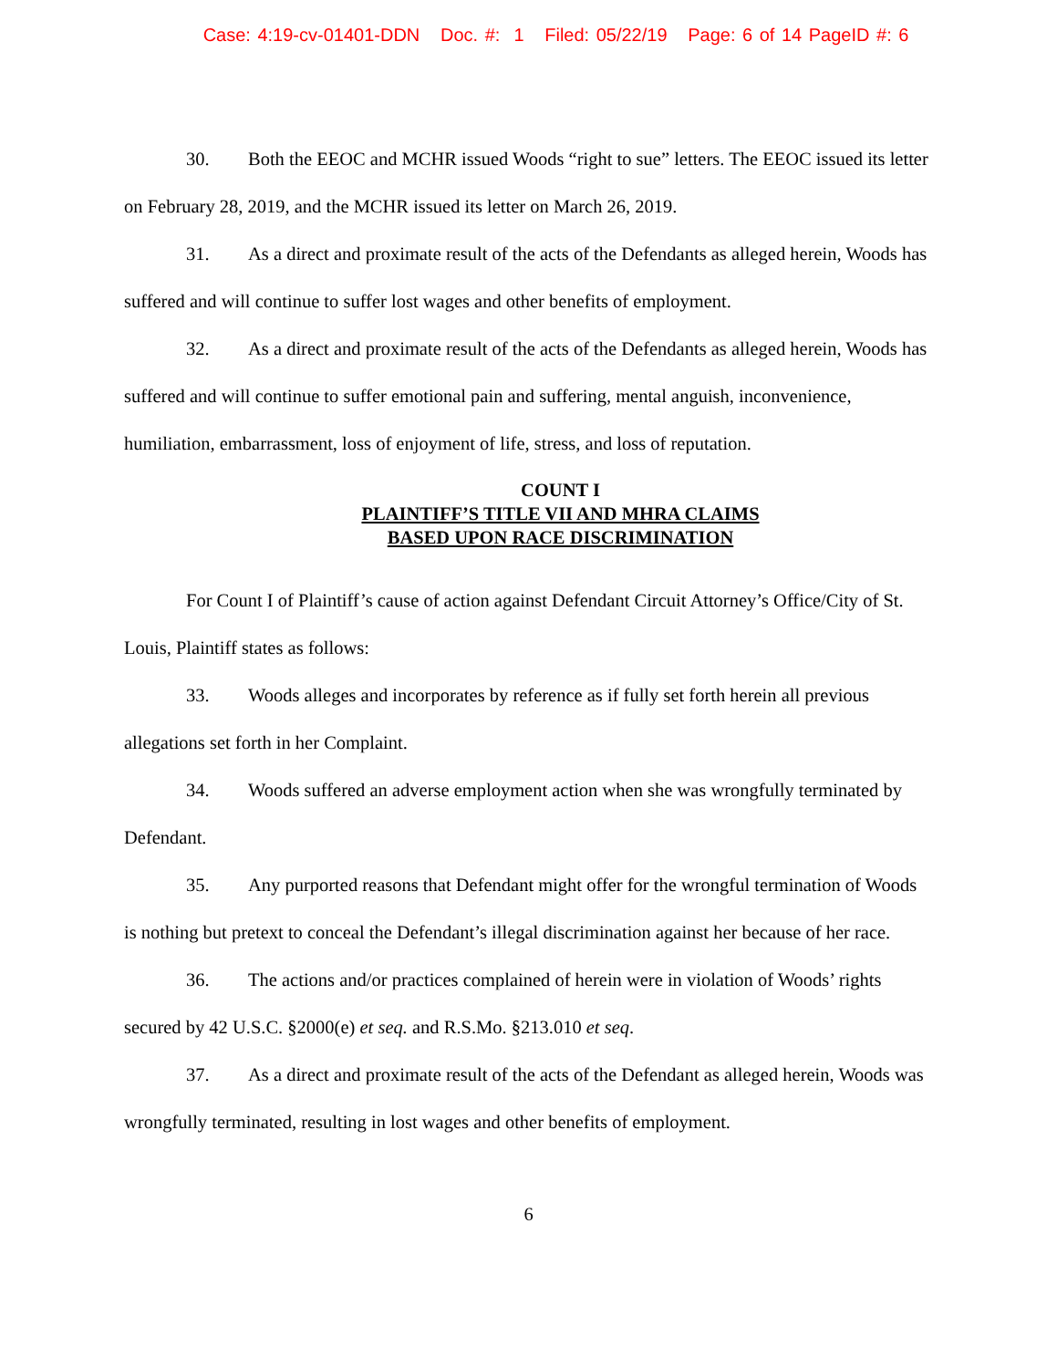Case: 4:19-cv-01401-DDN Doc. #: 1 Filed: 05/22/19 Page: 6 of 14 PageID #: 6
30. Both the EEOC and MCHR issued Woods “right to sue” letters. The EEOC issued its letter on February 28, 2019, and the MCHR issued its letter on March 26, 2019.
31. As a direct and proximate result of the acts of the Defendants as alleged herein, Woods has suffered and will continue to suffer lost wages and other benefits of employment.
32. As a direct and proximate result of the acts of the Defendants as alleged herein, Woods has suffered and will continue to suffer emotional pain and suffering, mental anguish, inconvenience, humiliation, embarrassment, loss of enjoyment of life, stress, and loss of reputation.
COUNT I
PLAINTIFF’S TITLE VII AND MHRA CLAIMS
BASED UPON RACE DISCRIMINATION
For Count I of Plaintiff’s cause of action against Defendant Circuit Attorney’s Office/City of St. Louis, Plaintiff states as follows:
33. Woods alleges and incorporates by reference as if fully set forth herein all previous allegations set forth in her Complaint.
34. Woods suffered an adverse employment action when she was wrongfully terminated by Defendant.
35. Any purported reasons that Defendant might offer for the wrongful termination of Woods is nothing but pretext to conceal the Defendant’s illegal discrimination against her because of her race.
36. The actions and/or practices complained of herein were in violation of Woods’ rights secured by 42 U.S.C. §2000(e) et seq. and R.S.Mo. §213.010 et seq.
37. As a direct and proximate result of the acts of the Defendant as alleged herein, Woods was wrongfully terminated, resulting in lost wages and other benefits of employment.
6